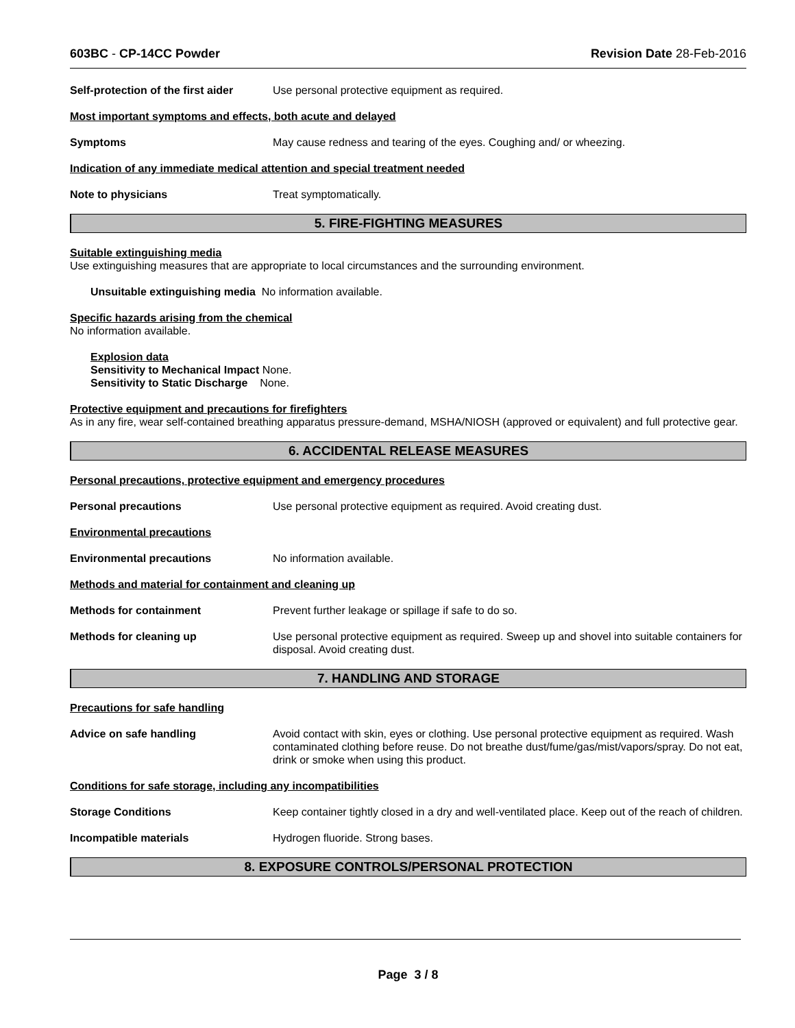603BC - CP-14CC Powder Revision Date 28-Feb-2016
Self-protection of the first aider
Use personal protective equipment as required.
Most important symptoms and effects, both acute and delayed
Symptoms May cause redness and tearing of the eyes. Coughing and/ or wheezing.
Indication of any immediate medical attention and special treatment needed
Note to physicians Treat symptomatically.
5. FIRE-FIGHTING MEASURES
Suitable extinguishing media
Use extinguishing measures that are appropriate to local circumstances and the surrounding environment.
Unsuitable extinguishing media No information available.
Specific hazards arising from the chemical
No information available.
Explosion data
Sensitivity to Mechanical Impact None.
Sensitivity to Static Discharge None.
Protective equipment and precautions for firefighters
As in any fire, wear self-contained breathing apparatus pressure-demand, MSHA/NIOSH (approved or equivalent) and full protective gear.
6. ACCIDENTAL RELEASE MEASURES
Personal precautions, protective equipment and emergency procedures
Personal precautions Use personal protective equipment as required. Avoid creating dust.
Environmental precautions
Environmental precautions No information available.
Methods and material for containment and cleaning up
Methods for containment Prevent further leakage or spillage if safe to do so.
Methods for cleaning up Use personal protective equipment as required. Sweep up and shovel into suitable containers for disposal. Avoid creating dust.
7. HANDLING AND STORAGE
Precautions for safe handling
Advice on safe handling Avoid contact with skin, eyes or clothing. Use personal protective equipment as required. Wash contaminated clothing before reuse. Do not breathe dust/fume/gas/mist/vapors/spray. Do not eat, drink or smoke when using this product.
Conditions for safe storage, including any incompatibilities
Storage Conditions Keep container tightly closed in a dry and well-ventilated place. Keep out of the reach of children.
Incompatible materials Hydrogen fluoride. Strong bases.
8. EXPOSURE CONTROLS/PERSONAL PROTECTION
Page 3 / 8